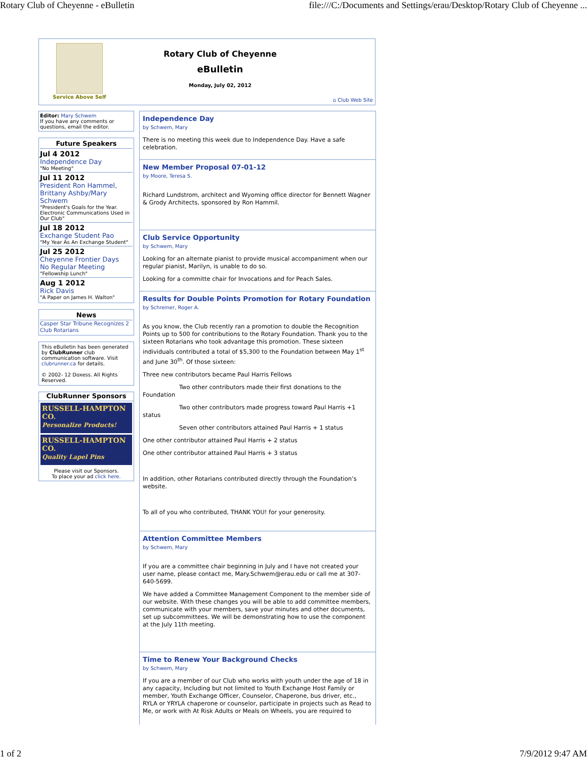Rotary Club of Cheyenne - eBulletin file:///C:/Documents and Settings/erau/Desktop/Rotary Club of Cheyenne ...
Service Above Self
Rotary Club of Cheyenne
eBulletin
Monday, July 02, 2012
⌂ Club Web Site
Editor: Mary Schwem
If you have any comments or questions, email the editor.
Future Speakers
Jul 4 2012
Independence Day
"No Meeting"
Jul 11 2012
President Ron Hammel, Brittany Ashby/Mary Schwem
"President's Goals for the Year. Electronic Communications Used in Our Club"
Jul 18 2012
Exchange Student Pao
"My Year As An Exchange Student"
Jul 25 2012
Cheyenne Frontier Days
No Regular Meeting
"Fellowship Lunch"
Aug 1 2012
Rick Davis
"A Paper on James H. Walton"
News
Casper Star Tribune Recognizes 2 Club Rotarians
This eBulletin has been generated by ClubRunner club communication software. Visit clubrunner.ca for details.
© 2002- 12 Doxess. All Rights Reserved.
ClubRunner Sponsors
RUSSELL-HAMPTON CO.
Personalize Products!
RUSSELL-HAMPTON CO.
Quality Lapel Pins
Please visit our Sponsors.
To place your ad click here.
Independence Day
by Schwem, Mary
There is no meeting this week due to Independence Day. Have a safe celebration.
New Member Proposal 07-01-12
by Moore, Teresa S.
Richard Lundstrom, architect and Wyoming office director for Bennett Wagner & Grody Architects, sponsored by Ron Hammil.
Club Service Opportunity
by Schwem, Mary
Looking for an alternate pianist to provide musical accompaniment when our regular pianist, Marilyn, is unable to do so.
Looking for a committe chair for Invocations and for Peach Sales.
Results for Double Points Promotion for Rotary Foundation
by Schreiner, Roger A.
As you know, the Club recently ran a promotion to double the Recognition Points up to 500 for contributions to the Rotary Foundation. Thank you to the sixteen Rotarians who took advantage this promotion. These sixteen individuals contributed a total of $5,300 to the Foundation between May 1<sup>st</sup> and June 30<sup>th</sup>. Of those sixteen:
Three new contributors became Paul Harris Fellows
Two other contributors made their first donations to the Foundation
Two other contributors made progress toward Paul Harris +1 status
Seven other contributors attained Paul Harris + 1 status
One other contributor attained Paul Harris + 2 status
One other contributor attained Paul Harris + 3 status
In addition, other Rotarians contributed directly through the Foundation’s website.
To all of you who contributed, THANK YOU! for your generosity.
Attention Committee Members
by Schwem, Mary
If you are a committee chair beginning in July and I have not created your user name, please contact me, Mary.Schwem@erau.edu or call me at 307-640-5699.
We have added a Committee Management Component to the member side of our website. With these changes you will be able to add committee members, communicate with your members, save your minutes and other documents, set up subcommittees. We will be demonstrating how to use the component at the July 11th meeting.
Time to Renew Your Background Checks
by Schwem, Mary
If you are a member of our Club who works with youth under the age of 18 in any capacity, Including but not limited to Youth Exchange Host Family or member, Youth Exchange Officer, Counselor, Chaperone, bus driver, etc., RYLA or YRYLA chaperone or counselor, participate in projects such as Read to Me, or work with At Risk Adults or Meals on Wheels, you are required to
1 of 2 7/9/2012 9:47 AM